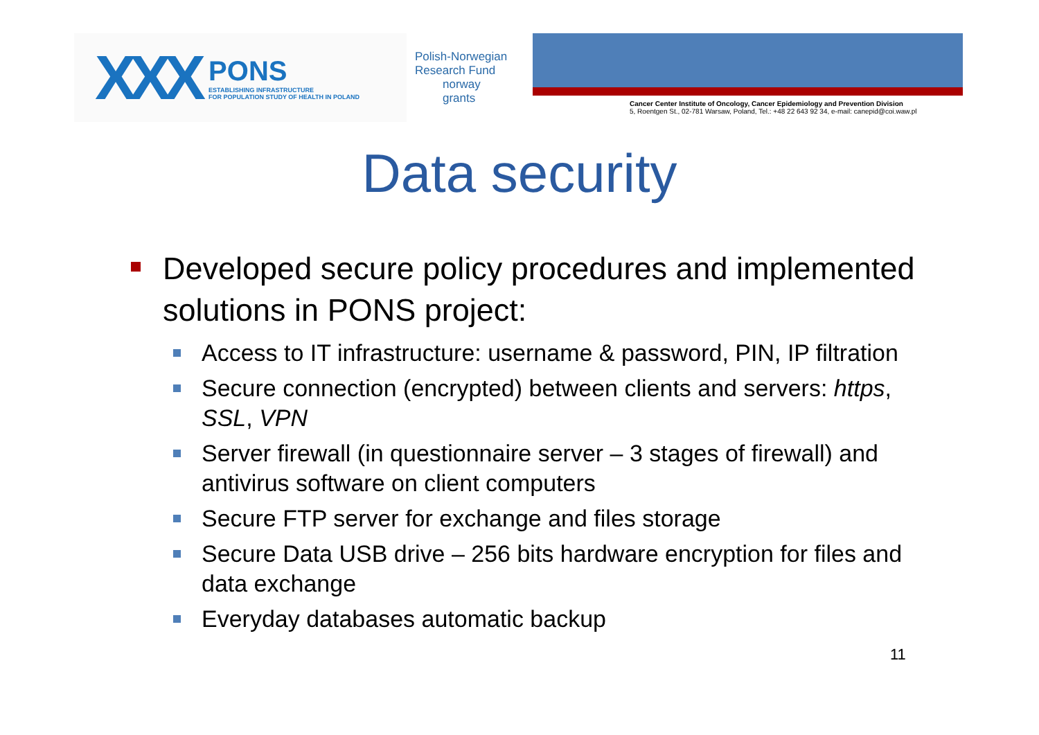XXX
PONS
ESTABLISHING INFRASTRUCTURE
FOR POPULATION STUDY OF HEALTH IN POLAND
Polish-Norwegian
Research Fund
norway
grants
Cancer Center Institute of Oncology, Cancer Epidemiology and Prevention Division
5, Roentgen St., 02-781 Warsaw, Poland, Tel.: +48 22 643 92 34, e-mail: canepid@coi.waw.pl
Data security
Developed secure policy procedures and implemented solutions in PONS project:
Access to IT infrastructure: username & password, PIN, IP filtration
Secure connection (encrypted) between clients and servers: https, SSL, VPN
Server firewall (in questionnaire server – 3 stages of firewall) and antivirus software on client computers
Secure FTP server for exchange and files storage
Secure Data USB drive – 256 bits hardware encryption for files and data exchange
Everyday databases automatic backup
11